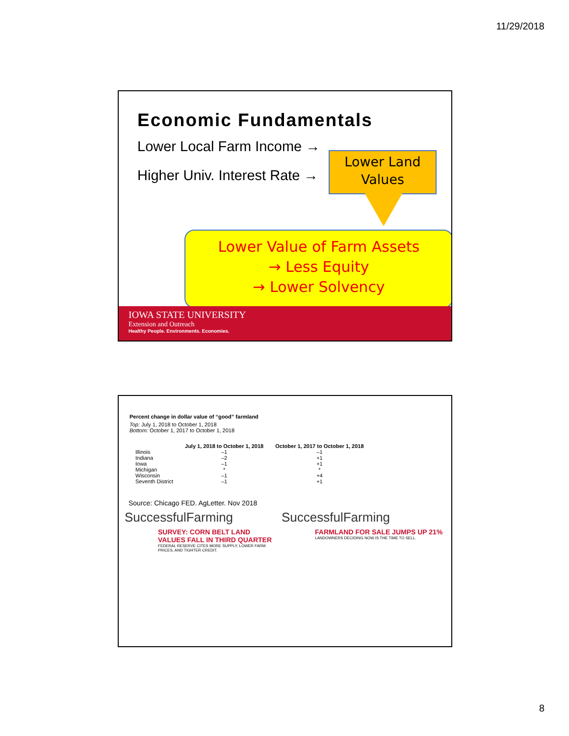11/29/2018
Economic Fundamentals
Lower Local Farm Income →
Higher Univ. Interest Rate →
Lower Land Values
Lower Value of Farm Assets
→ Less Equity
→ Lower Solvency
IOWA STATE UNIVERSITY
Extension and Outreach
Healthy People. Environments. Economies.
Percent change in dollar value of “good” farmland
Top: July 1, 2018 to October 1, 2018
Bottom: October 1, 2017 to October 1, 2018
| | July 1, 2018 to October 1, 2018 | October 1, 2017 to October 1, 2018 |
| --- | --- | --- |
| Illinois | –1 | –1 |
| Indiana | –2 | +1 |
| Iowa | –1 | +1 |
| Michigan | * | * |
| Wisconsin | –1 | +4 |
| Seventh District | –1 | +1 |
Source: Chicago FED. AgLetter. Nov 2018
SuccessfulFarming
SURVEY: CORN BELT LAND VALUES FALL IN THIRD QUARTER
FEDERAL RESERVE CITES MORE SUPPLY, LOWER FARM PRICES, AND TIGHTER CREDIT.
SuccessfulFarming
FARMLAND FOR SALE JUMPS UP 21%
LANDOWNERS DECIDING NOW IS THE TIME TO SELL.
8